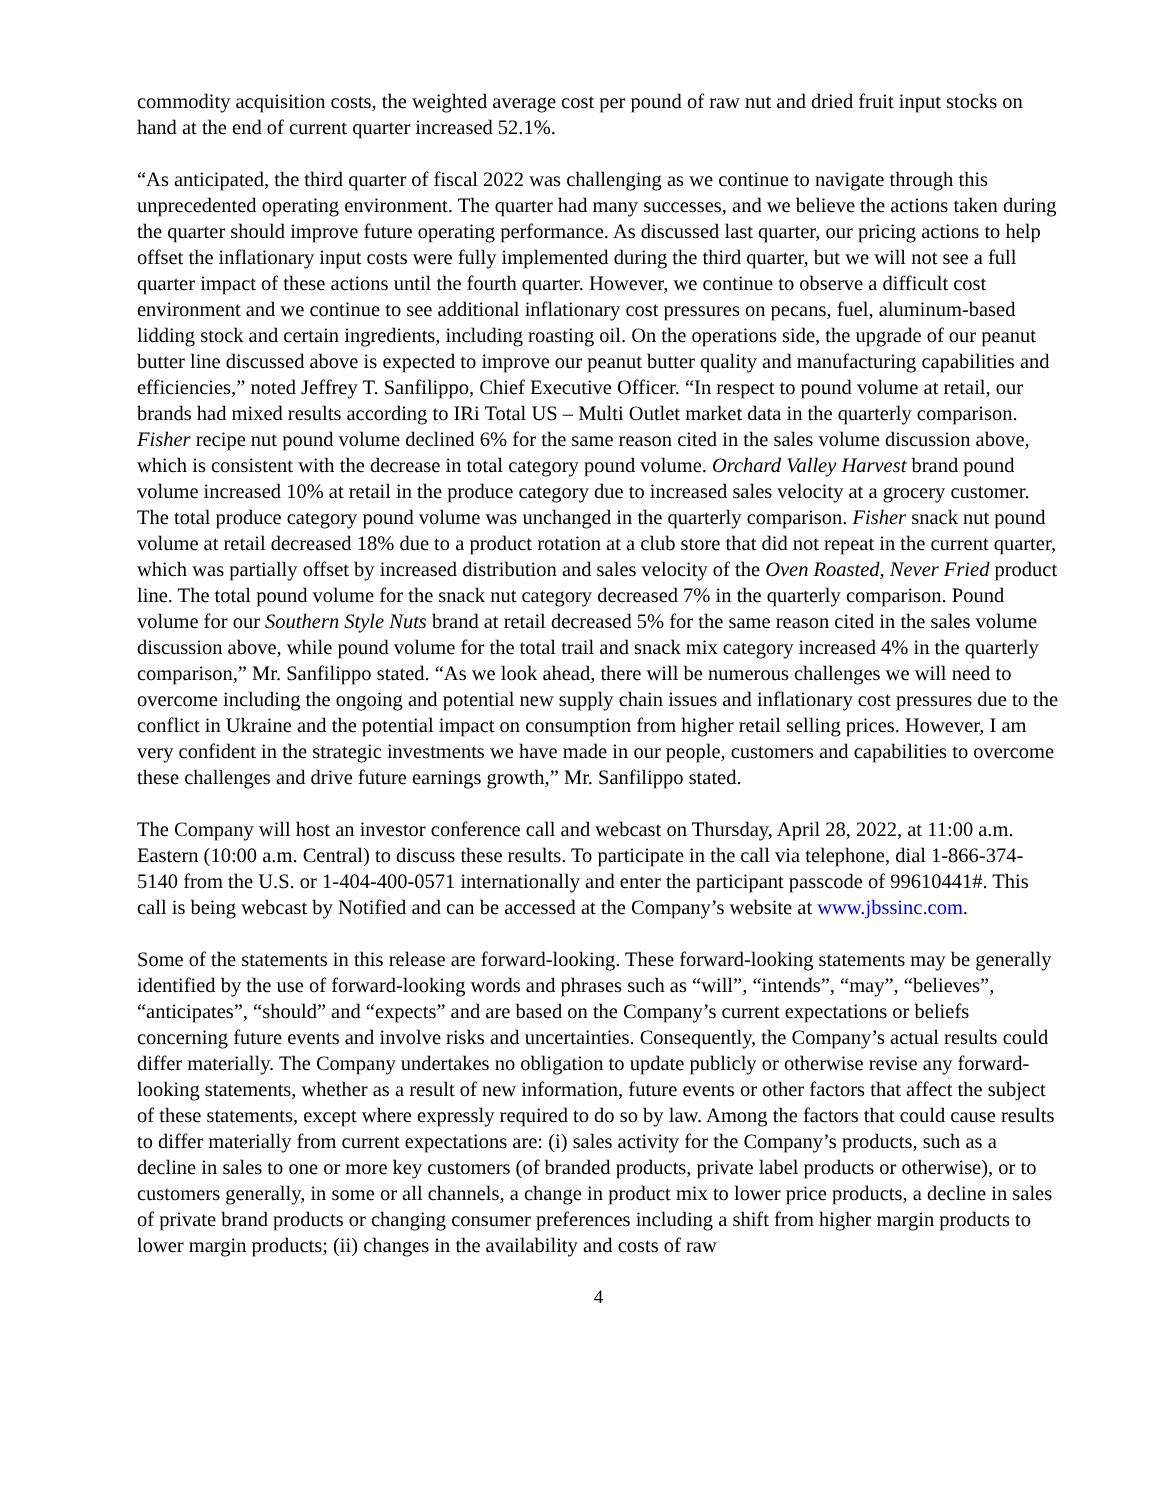commodity acquisition costs, the weighted average cost per pound of raw nut and dried fruit input stocks on hand at the end of current quarter increased 52.1%.
“As anticipated, the third quarter of fiscal 2022 was challenging as we continue to navigate through this unprecedented operating environment. The quarter had many successes, and we believe the actions taken during the quarter should improve future operating performance. As discussed last quarter, our pricing actions to help offset the inflationary input costs were fully implemented during the third quarter, but we will not see a full quarter impact of these actions until the fourth quarter. However, we continue to observe a difficult cost environment and we continue to see additional inflationary cost pressures on pecans, fuel, aluminum-based lidding stock and certain ingredients, including roasting oil. On the operations side, the upgrade of our peanut butter line discussed above is expected to improve our peanut butter quality and manufacturing capabilities and efficiencies,” noted Jeffrey T. Sanfilippo, Chief Executive Officer. “In respect to pound volume at retail, our brands had mixed results according to IRi Total US – Multi Outlet market data in the quarterly comparison. Fisher recipe nut pound volume declined 6% for the same reason cited in the sales volume discussion above, which is consistent with the decrease in total category pound volume. Orchard Valley Harvest brand pound volume increased 10% at retail in the produce category due to increased sales velocity at a grocery customer. The total produce category pound volume was unchanged in the quarterly comparison. Fisher snack nut pound volume at retail decreased 18% due to a product rotation at a club store that did not repeat in the current quarter, which was partially offset by increased distribution and sales velocity of the Oven Roasted, Never Fried product line. The total pound volume for the snack nut category decreased 7% in the quarterly comparison. Pound volume for our Southern Style Nuts brand at retail decreased 5% for the same reason cited in the sales volume discussion above, while pound volume for the total trail and snack mix category increased 4% in the quarterly comparison,” Mr. Sanfilippo stated. “As we look ahead, there will be numerous challenges we will need to overcome including the ongoing and potential new supply chain issues and inflationary cost pressures due to the conflict in Ukraine and the potential impact on consumption from higher retail selling prices. However, I am very confident in the strategic investments we have made in our people, customers and capabilities to overcome these challenges and drive future earnings growth,” Mr. Sanfilippo stated.
The Company will host an investor conference call and webcast on Thursday, April 28, 2022, at 11:00 a.m. Eastern (10:00 a.m. Central) to discuss these results. To participate in the call via telephone, dial 1-866-374-5140 from the U.S. or 1-404-400-0571 internationally and enter the participant passcode of 99610441#. This call is being webcast by Notified and can be accessed at the Company’s website at www.jbssinc.com.
Some of the statements in this release are forward-looking. These forward-looking statements may be generally identified by the use of forward-looking words and phrases such as “will”, “intends”, “may”, “believes”, “anticipates”, “should” and “expects” and are based on the Company’s current expectations or beliefs concerning future events and involve risks and uncertainties. Consequently, the Company’s actual results could differ materially. The Company undertakes no obligation to update publicly or otherwise revise any forward-looking statements, whether as a result of new information, future events or other factors that affect the subject of these statements, except where expressly required to do so by law. Among the factors that could cause results to differ materially from current expectations are: (i) sales activity for the Company’s products, such as a decline in sales to one or more key customers (of branded products, private label products or otherwise), or to customers generally, in some or all channels, a change in product mix to lower price products, a decline in sales of private brand products or changing consumer preferences including a shift from higher margin products to lower margin products; (ii) changes in the availability and costs of raw
4